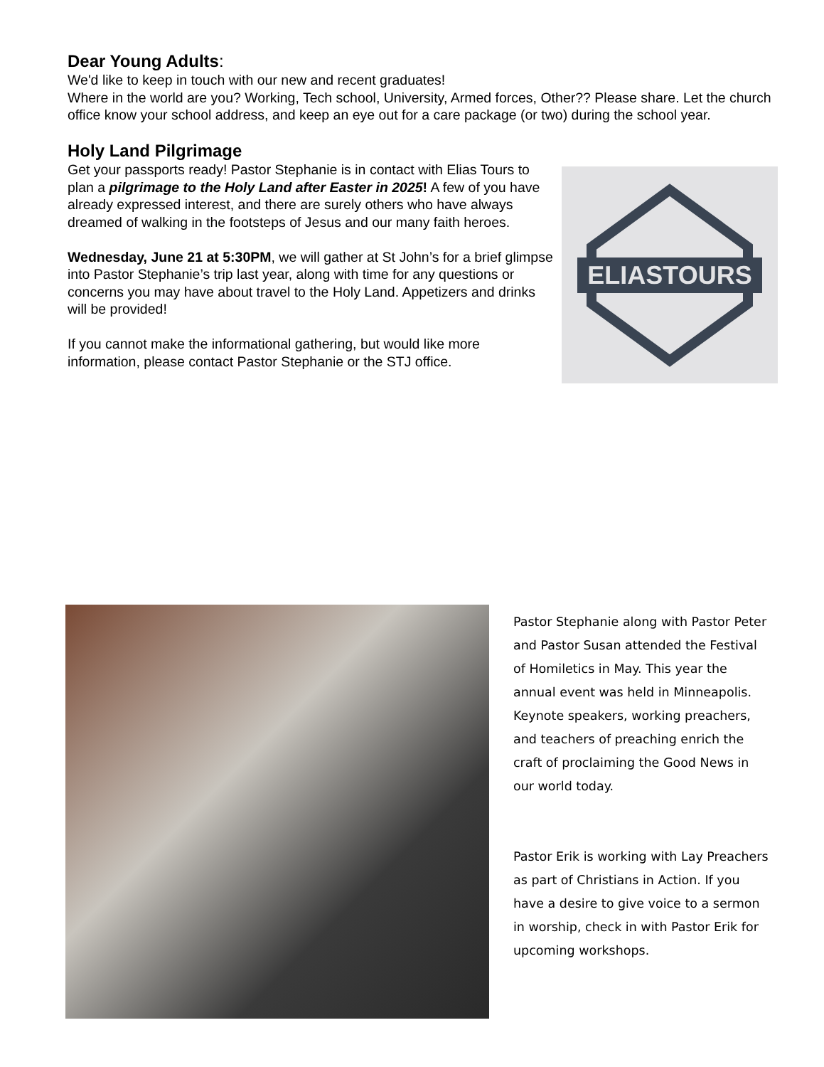Dear Young Adults:
We'd like to keep in touch with our new and recent graduates!
Where in the world are you? Working, Tech school, University, Armed forces, Other?? Please share. Let the church office know your school address, and keep an eye out for a care package (or two) during the school year.
Holy Land Pilgrimage
Get your passports ready! Pastor Stephanie is in contact with Elias Tours to plan a pilgrimage to the Holy Land after Easter in 2025! A few of you have already expressed interest, and there are surely others who have always dreamed of walking in the footsteps of Jesus and our many faith heroes.
Wednesday, June 21 at 5:30PM, we will gather at St John’s for a brief glimpse into Pastor Stephanie’s trip last year, along with time for any questions or concerns you may have about travel to the Holy Land. Appetizers and drinks will be provided!
If you cannot make the informational gathering, but would like more information, please contact Pastor Stephanie or the STJ office.
ELIASTOURS
Pastor Stephanie along with Pastor Peter and Pastor Susan attended the Festival of Homiletics in May. This year the annual event was held in Minneapolis. Keynote speakers, working preachers, and teachers of preaching enrich the craft of proclaiming the Good News in our world today.
Pastor Erik is working with Lay Preachers as part of Christians in Action. If you have a desire to give voice to a sermon in worship, check in with Pastor Erik for upcoming workshops.